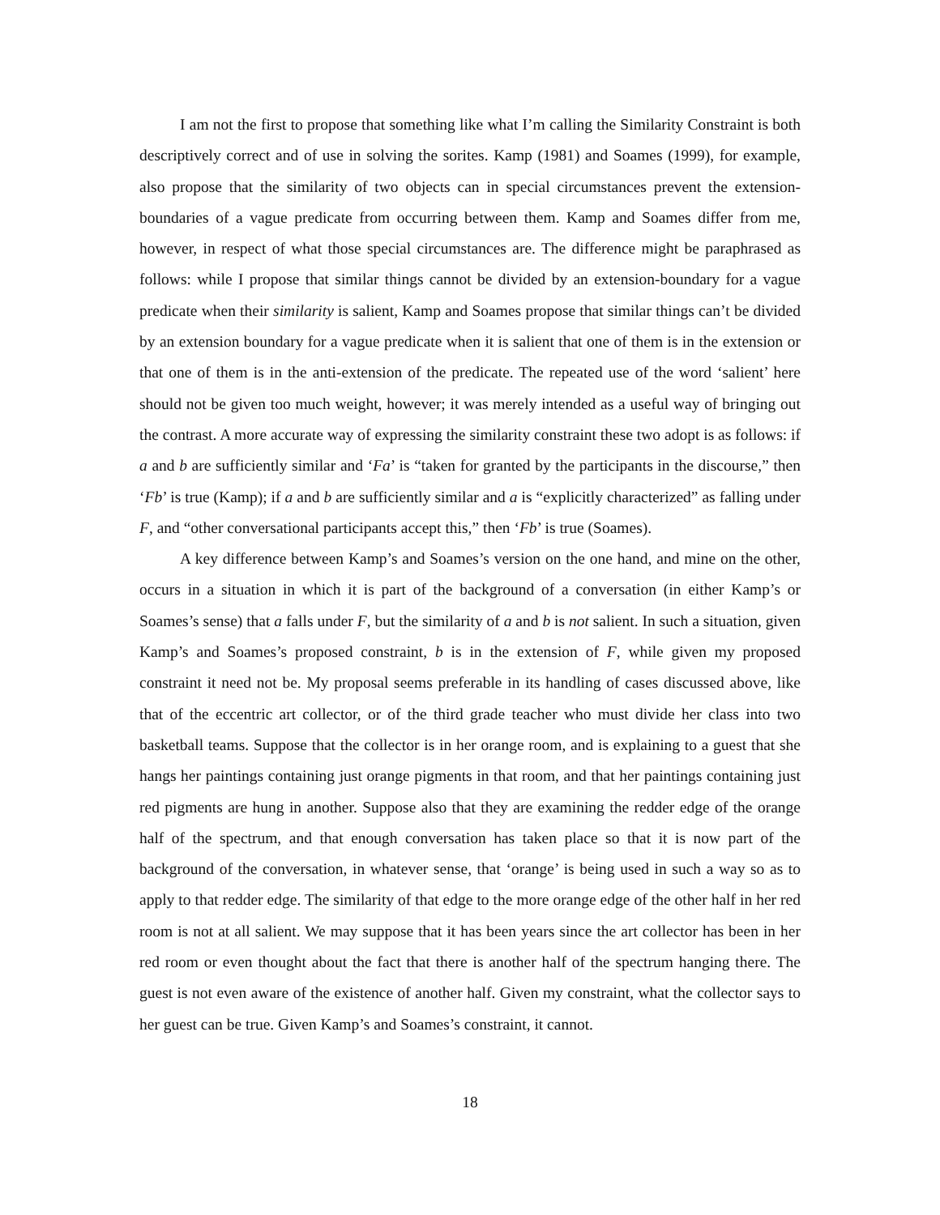I am not the first to propose that something like what I’m calling the Similarity Constraint is both descriptively correct and of use in solving the sorites. Kamp (1981) and Soames (1999), for example, also propose that the similarity of two objects can in special circumstances prevent the extension-boundaries of a vague predicate from occurring between them. Kamp and Soames differ from me, however, in respect of what those special circumstances are. The difference might be paraphrased as follows: while I propose that similar things cannot be divided by an extension-boundary for a vague predicate when their similarity is salient, Kamp and Soames propose that similar things can’t be divided by an extension boundary for a vague predicate when it is salient that one of them is in the extension or that one of them is in the anti-extension of the predicate. The repeated use of the word ‘salient’ here should not be given too much weight, however; it was merely intended as a useful way of bringing out the contrast. A more accurate way of expressing the similarity constraint these two adopt is as follows: if a and b are sufficiently similar and ‘Fa’ is “taken for granted by the participants in the discourse,” then ‘Fb’ is true (Kamp); if a and b are sufficiently similar and a is “explicitly characterized” as falling under F, and “other conversational participants accept this,” then ‘Fb’ is true (Soames).
A key difference between Kamp’s and Soames’s version on the one hand, and mine on the other, occurs in a situation in which it is part of the background of a conversation (in either Kamp’s or Soames’s sense) that a falls under F, but the similarity of a and b is not salient. In such a situation, given Kamp’s and Soames’s proposed constraint, b is in the extension of F, while given my proposed constraint it need not be. My proposal seems preferable in its handling of cases discussed above, like that of the eccentric art collector, or of the third grade teacher who must divide her class into two basketball teams. Suppose that the collector is in her orange room, and is explaining to a guest that she hangs her paintings containing just orange pigments in that room, and that her paintings containing just red pigments are hung in another. Suppose also that they are examining the redder edge of the orange half of the spectrum, and that enough conversation has taken place so that it is now part of the background of the conversation, in whatever sense, that ‘orange’ is being used in such a way so as to apply to that redder edge. The similarity of that edge to the more orange edge of the other half in her red room is not at all salient. We may suppose that it has been years since the art collector has been in her red room or even thought about the fact that there is another half of the spectrum hanging there. The guest is not even aware of the existence of another half. Given my constraint, what the collector says to her guest can be true. Given Kamp’s and Soames’s constraint, it cannot.
18